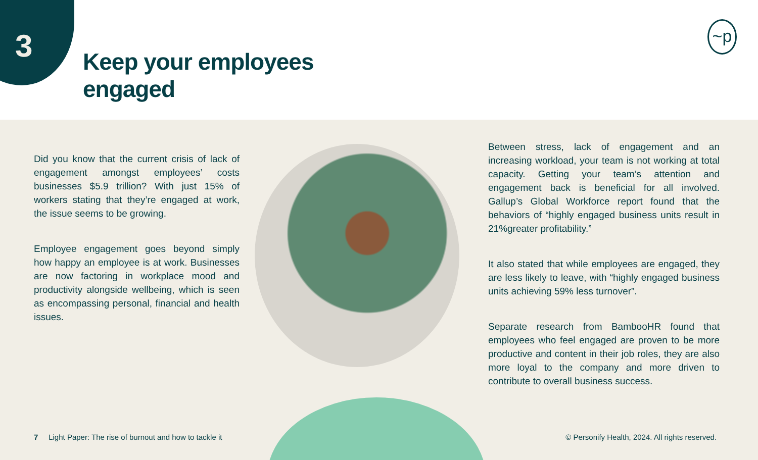3
Keep your employees
engaged
~p
Did you know that the current crisis of lack of engagement amongst employees’ costs businesses $5.9 trillion? With just 15% of workers stating that they’re engaged at work, the issue seems to be growing.
Employee engagement goes beyond simply how happy an employee is at work. Businesses are now factoring in workplace mood and productivity alongside wellbeing, which is seen as encompassing personal, financial and health issues.
Between stress, lack of engagement and an increasing workload, your team is not working at total capacity. Getting your team’s attention and engagement back is beneficial for all involved. Gallup’s Global Workforce report found that the behaviors of “highly engaged business units result in 21%greater profitability.”
It also stated that while employees are engaged, they are less likely to leave, with “highly engaged business units achieving 59% less turnover”.
Separate research from BambooHR found that employees who feel engaged are proven to be more productive and content in their job roles, they are also more loyal to the company and more driven to contribute to overall business success.
7 Light Paper: The rise of burnout and how to tackle it
© Personify Health, 2024. All rights reserved.